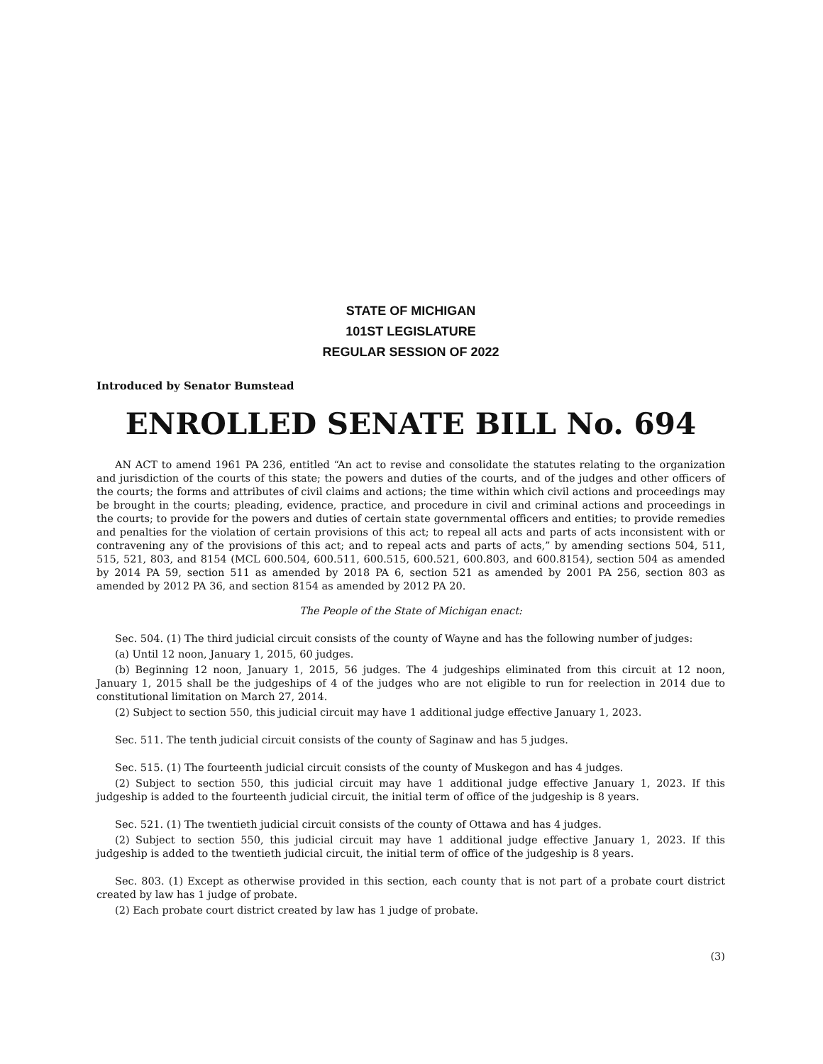STATE OF MICHIGAN
101ST LEGISLATURE
REGULAR SESSION OF 2022
Introduced by Senator Bumstead
ENROLLED SENATE BILL No. 694
AN ACT to amend 1961 PA 236, entitled “An act to revise and consolidate the statutes relating to the organization and jurisdiction of the courts of this state; the powers and duties of the courts, and of the judges and other officers of the courts; the forms and attributes of civil claims and actions; the time within which civil actions and proceedings may be brought in the courts; pleading, evidence, practice, and procedure in civil and criminal actions and proceedings in the courts; to provide for the powers and duties of certain state governmental officers and entities; to provide remedies and penalties for the violation of certain provisions of this act; to repeal all acts and parts of acts inconsistent with or contravening any of the provisions of this act; and to repeal acts and parts of acts,” by amending sections 504, 511, 515, 521, 803, and 8154 (MCL 600.504, 600.511, 600.515, 600.521, 600.803, and 600.8154), section 504 as amended by 2014 PA 59, section 511 as amended by 2018 PA 6, section 521 as amended by 2001 PA 256, section 803 as amended by 2012 PA 36, and section 8154 as amended by 2012 PA 20.
The People of the State of Michigan enact:
Sec. 504. (1) The third judicial circuit consists of the county of Wayne and has the following number of judges:
(a) Until 12 noon, January 1, 2015, 60 judges.
(b) Beginning 12 noon, January 1, 2015, 56 judges. The 4 judgeships eliminated from this circuit at 12 noon, January 1, 2015 shall be the judgeships of 4 of the judges who are not eligible to run for reelection in 2014 due to constitutional limitation on March 27, 2014.
(2) Subject to section 550, this judicial circuit may have 1 additional judge effective January 1, 2023.
Sec. 511. The tenth judicial circuit consists of the county of Saginaw and has 5 judges.
Sec. 515. (1) The fourteenth judicial circuit consists of the county of Muskegon and has 4 judges.
(2) Subject to section 550, this judicial circuit may have 1 additional judge effective January 1, 2023. If this judgeship is added to the fourteenth judicial circuit, the initial term of office of the judgeship is 8 years.
Sec. 521. (1) The twentieth judicial circuit consists of the county of Ottawa and has 4 judges.
(2) Subject to section 550, this judicial circuit may have 1 additional judge effective January 1, 2023. If this judgeship is added to the twentieth judicial circuit, the initial term of office of the judgeship is 8 years.
Sec. 803. (1) Except as otherwise provided in this section, each county that is not part of a probate court district created by law has 1 judge of probate.
(2) Each probate court district created by law has 1 judge of probate.
(3)